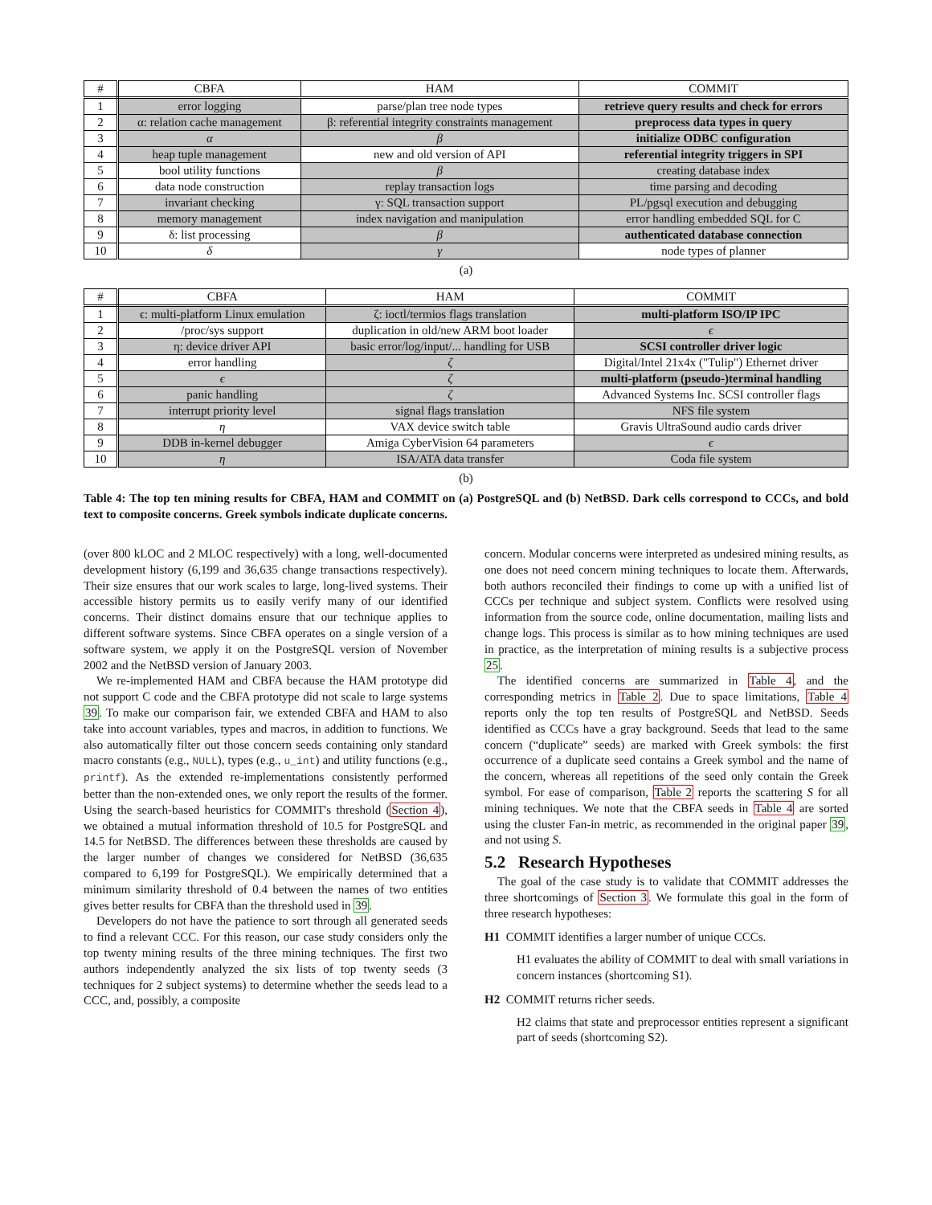| # | CBFA | HAM | COMMIT |
| --- | --- | --- | --- |
| 1 | error logging | parse/plan tree node types | retrieve query results and check for errors |
| 2 | α: relation cache management | β: referential integrity constraints management | preprocess data types in query |
| 3 | α | β | initialize ODBC configuration |
| 4 | heap tuple management | new and old version of API | referential integrity triggers in SPI |
| 5 | bool utility functions | β | creating database index |
| 6 | data node construction | replay transaction logs | time parsing and decoding |
| 7 | invariant checking | γ: SQL transaction support | PL/pgsql execution and debugging |
| 8 | memory management | index navigation and manipulation | error handling embedded SQL for C |
| 9 | δ: list processing | β | authenticated database connection |
| 10 | δ | γ | node types of planner |
(a)
| # | CBFA | HAM | COMMIT |
| --- | --- | --- | --- |
| 1 | ϵ: multi-platform Linux emulation | ζ: ioctl/termios flags translation | multi-platform ISO/IP IPC |
| 2 | /proc/sys support | duplication in old/new ARM boot loader | ϵ |
| 3 | η: device driver API | basic error/log/input/... handling for USB | SCSI controller driver logic |
| 4 | error handling | ζ | Digital/Intel 21x4x ("Tulip") Ethernet driver |
| 5 | ϵ | ζ | multi-platform (pseudo-)terminal handling |
| 6 | panic handling | ζ | Advanced Systems Inc. SCSI controller flags |
| 7 | interrupt priority level | signal flags translation | NFS file system |
| 8 | η | VAX device switch table | Gravis UltraSound audio cards driver |
| 9 | DDB in-kernel debugger | Amiga CyberVision 64 parameters | ϵ |
| 10 | η | ISA/ATA data transfer | Coda file system |
(b)
Table 4: The top ten mining results for CBFA, HAM and COMMIT on (a) PostgreSQL and (b) NetBSD. Dark cells correspond to CCCs, and bold text to composite concerns. Greek symbols indicate duplicate concerns.
(over 800 kLOC and 2 MLOC respectively) with a long, well-documented development history (6,199 and 36,635 change transactions respectively). Their size ensures that our work scales to large, long-lived systems. Their accessible history permits us to easily verify many of our identified concerns. Their distinct domains ensure that our technique applies to different software systems. Since CBFA operates on a single version of a software system, we apply it on the PostgreSQL version of November 2002 and the NetBSD version of January 2003.
We re-implemented HAM and CBFA because the HAM prototype did not support C code and the CBFA prototype did not scale to large systems 39. To make our comparison fair, we extended CBFA and HAM to also take into account variables, types and macros, in addition to functions. We also automatically filter out those concern seeds containing only standard macro constants (e.g., NULL), types (e.g., u_int) and utility functions (e.g., printf). As the extended re-implementations consistently performed better than the non-extended ones, we only report the results of the former. Using the search-based heuristics for COMMIT's threshold (Section 4), we obtained a mutual information threshold of 10.5 for PostgreSQL and 14.5 for NetBSD. The differences between these thresholds are caused by the larger number of changes we considered for NetBSD (36,635 compared to 6,199 for PostgreSQL). We empirically determined that a minimum similarity threshold of 0.4 between the names of two entities gives better results for CBFA than the threshold used in 39.
Developers do not have the patience to sort through all generated seeds to find a relevant CCC. For this reason, our case study considers only the top twenty mining results of the three mining techniques. The first two authors independently analyzed the six lists of top twenty seeds (3 techniques for 2 subject systems) to determine whether the seeds lead to a CCC, and, possibly, a composite
concern. Modular concerns were interpreted as undesired mining results, as one does not need concern mining techniques to locate them. Afterwards, both authors reconciled their findings to come up with a unified list of CCCs per technique and subject system. Conflicts were resolved using information from the source code, online documentation, mailing lists and change logs. This process is similar as to how mining techniques are used in practice, as the interpretation of mining results is a subjective process 25.
The identified concerns are summarized in Table 4, and the corresponding metrics in Table 2. Due to space limitations, Table 4 reports only the top ten results of PostgreSQL and NetBSD. Seeds identified as CCCs have a gray background. Seeds that lead to the same concern (“duplicate” seeds) are marked with Greek symbols: the first occurrence of a duplicate seed contains a Greek symbol and the name of the concern, whereas all repetitions of the seed only contain the Greek symbol. For ease of comparison, Table 2 reports the scattering S for all mining techniques. We note that the CBFA seeds in Table 4 are sorted using the cluster Fan-in metric, as recommended in the original paper 39, and not using S.
5.2 Research Hypotheses
The goal of the case study is to validate that COMMIT addresses the three shortcomings of Section 3. We formulate this goal in the form of three research hypotheses:
H1 COMMIT identifies a larger number of unique CCCs.
H1 evaluates the ability of COMMIT to deal with small variations in concern instances (shortcoming S1).
H2 COMMIT returns richer seeds.
H2 claims that state and preprocessor entities represent a significant part of seeds (shortcoming S2).